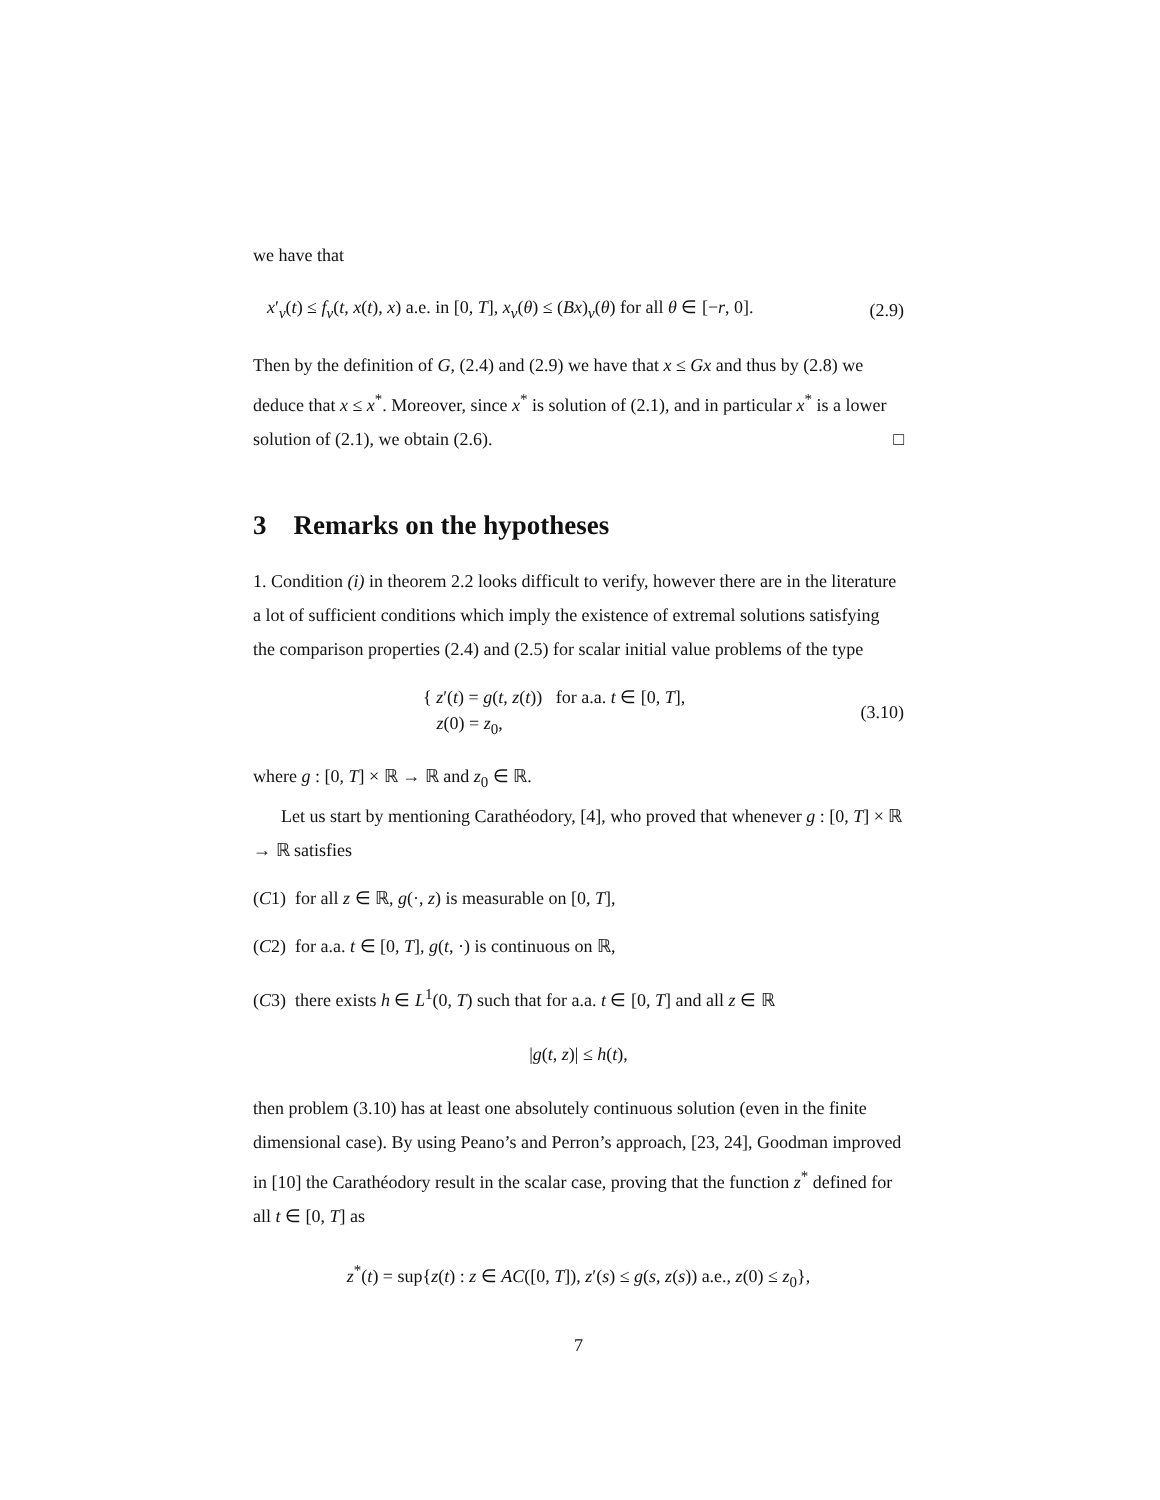we have that
x′<sub>ν</sub>(t) ≤ f<sub>ν</sub>(t, x(t), x) a.e. in [0, T], x<sub>ν</sub>(θ) ≤ (Bx)<sub>ν</sub>(θ) for all θ ∈ [−r, 0]. (2.9)
Then by the definition of G, (2.4) and (2.9) we have that x ≤ Gx and thus by (2.8) we deduce that x ≤ x<sup>*</sup>. Moreover, since x<sup>*</sup> is solution of (2.1), and in particular x<sup>*</sup> is a lower solution of (2.1), we obtain (2.6). □
3 Remarks on the hypotheses
1. Condition (i) in theorem 2.2 looks difficult to verify, however there are in the literature a lot of sufficient conditions which imply the existence of extremal solutions satisfying the comparison properties (2.4) and (2.5) for scalar initial value problems of the type
{ z′(t) = g(t, z(t)) for a.a. t ∈ [0, T],
z(0) = z<sub>0</sub>, (3.10)
where g : [0, T] × ℝ → ℝ and z<sub>0</sub> ∈ ℝ.
Let us start by mentioning Carathéodory, [4], who proved that whenever g : [0, T] × ℝ → ℝ satisfies
(C1) for all z ∈ ℝ, g(·, z) is measurable on [0, T],
(C2) for a.a. t ∈ [0, T], g(t, ·) is continuous on ℝ,
(C3) there exists h ∈ L<sup>1</sup>(0, T) such that for a.a. t ∈ [0, T] and all z ∈ ℝ
|g(t, z)| ≤ h(t),
then problem (3.10) has at least one absolutely continuous solution (even in the finite dimensional case). By using Peano’s and Perron’s approach, [23, 24], Goodman improved in [10] the Carathéodory result in the scalar case, proving that the function z<sup>*</sup> defined for all t ∈ [0, T] as
z<sup>*</sup>(t) = sup{z(t) : z ∈ AC([0, T]), z′(s) ≤ g(s, z(s)) a.e., z(0) ≤ z<sub>0</sub>},
7